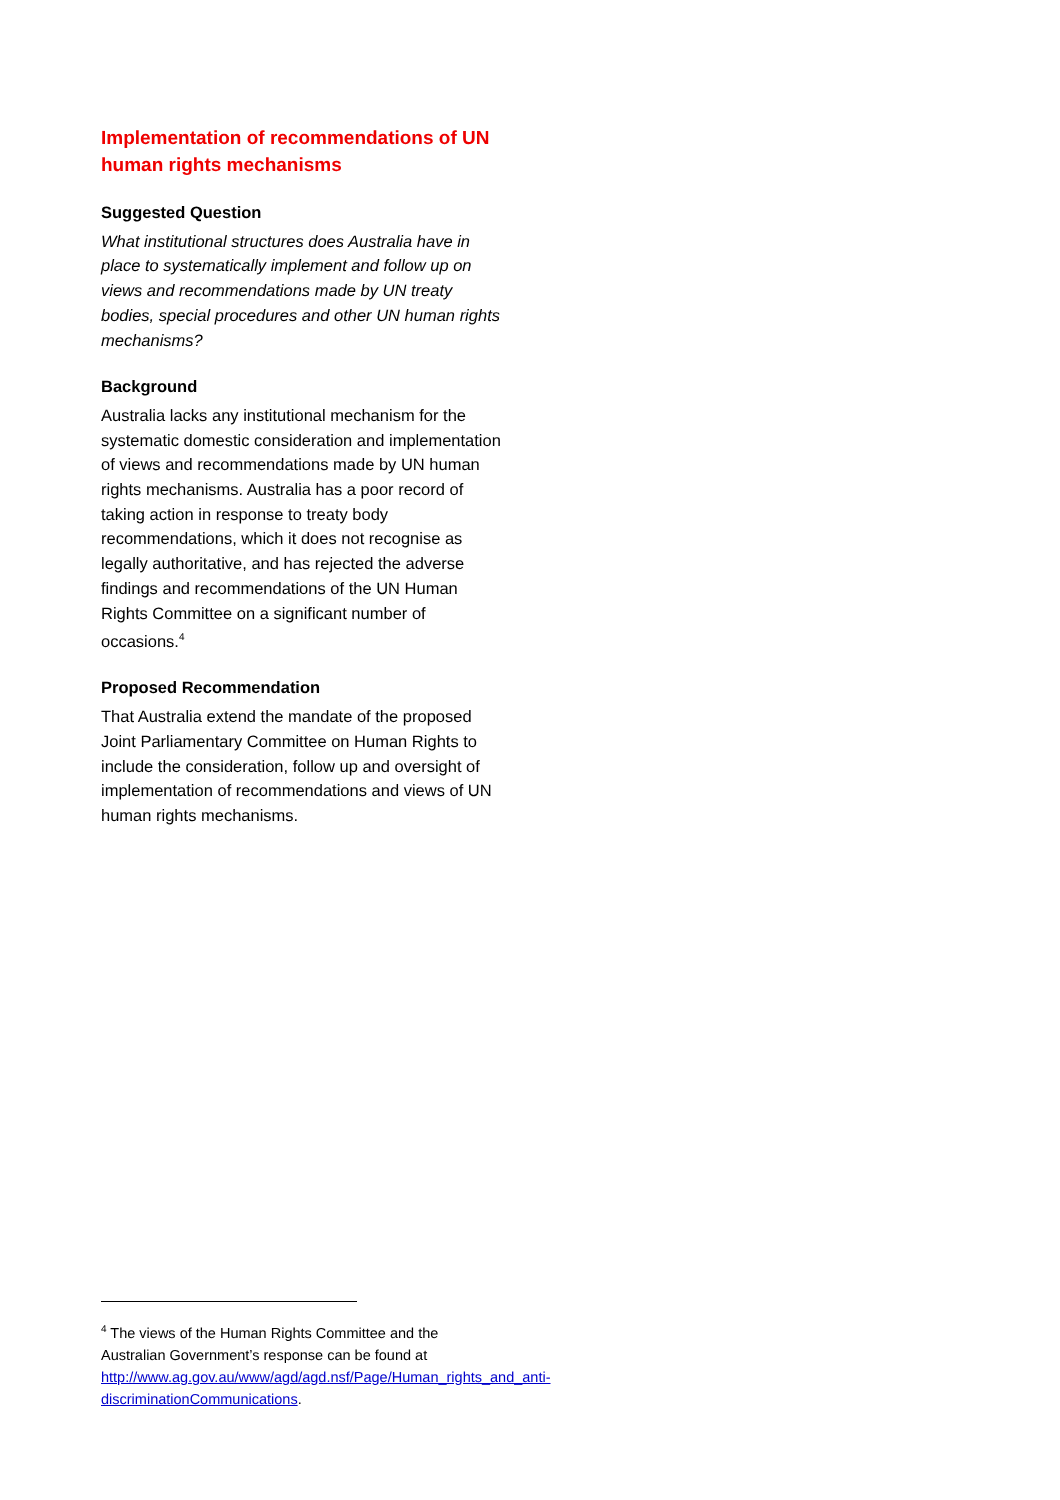Implementation of recommendations of UN human rights mechanisms
Suggested Question
What institutional structures does Australia have in place to systematically implement and follow up on views and recommendations made by UN treaty bodies, special procedures and other UN human rights mechanisms?
Background
Australia lacks any institutional mechanism for the systematic domestic consideration and implementation of views and recommendations made by UN human rights mechanisms. Australia has a poor record of taking action in response to treaty body recommendations, which it does not recognise as legally authoritative, and has rejected the adverse findings and recommendations of the UN Human Rights Committee on a significant number of occasions.<sup>4</sup>
Proposed Recommendation
That Australia extend the mandate of the proposed Joint Parliamentary Committee on Human Rights to include the consideration, follow up and oversight of implementation of recommendations and views of UN human rights mechanisms.
<sup>4</sup> The views of the Human Rights Committee and the Australian Government’s response can be found at http://www.ag.gov.au/www/agd/agd.nsf/Page/Human_rights_and_anti-discriminationCommunications.